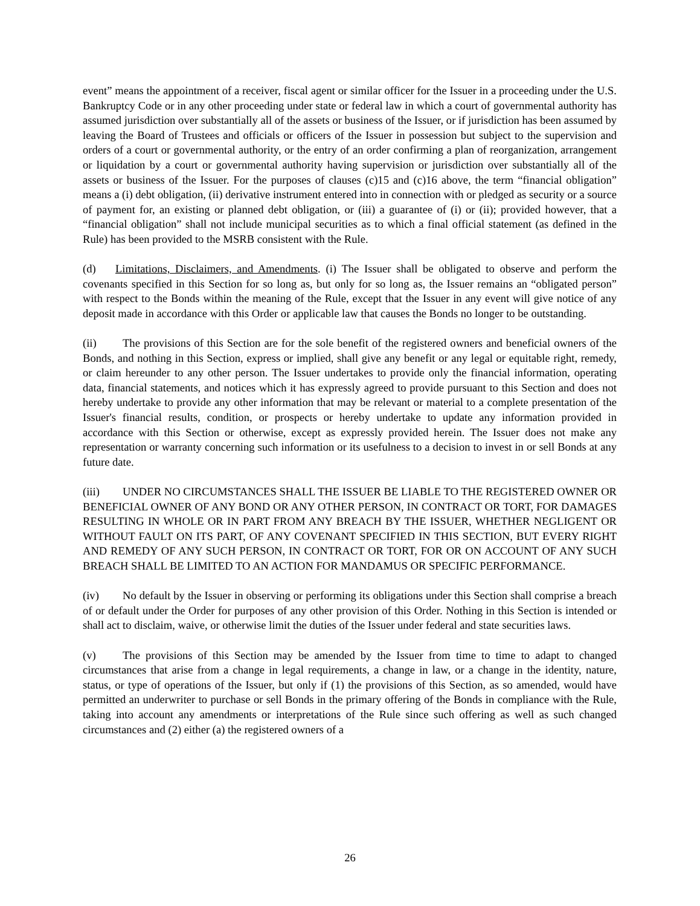event” means the appointment of a receiver, fiscal agent or similar officer for the Issuer in a proceeding under the U.S. Bankruptcy Code or in any other proceeding under state or federal law in which a court of governmental authority has assumed jurisdiction over substantially all of the assets or business of the Issuer, or if jurisdiction has been assumed by leaving the Board of Trustees and officials or officers of the Issuer in possession but subject to the supervision and orders of a court or governmental authority, or the entry of an order confirming a plan of reorganization, arrangement or liquidation by a court or governmental authority having supervision or jurisdiction over substantially all of the assets or business of the Issuer. For the purposes of clauses (c)15 and (c)16 above, the term “financial obligation” means a (i) debt obligation, (ii) derivative instrument entered into in connection with or pledged as security or a source of payment for, an existing or planned debt obligation, or (iii) a guarantee of (i) or (ii); provided however, that a “financial obligation” shall not include municipal securities as to which a final official statement (as defined in the Rule) has been provided to the MSRB consistent with the Rule.
(d) Limitations, Disclaimers, and Amendments. (i) The Issuer shall be obligated to observe and perform the covenants specified in this Section for so long as, but only for so long as, the Issuer remains an “obligated person” with respect to the Bonds within the meaning of the Rule, except that the Issuer in any event will give notice of any deposit made in accordance with this Order or applicable law that causes the Bonds no longer to be outstanding.
(ii) The provisions of this Section are for the sole benefit of the registered owners and beneficial owners of the Bonds, and nothing in this Section, express or implied, shall give any benefit or any legal or equitable right, remedy, or claim hereunder to any other person. The Issuer undertakes to provide only the financial information, operating data, financial statements, and notices which it has expressly agreed to provide pursuant to this Section and does not hereby undertake to provide any other information that may be relevant or material to a complete presentation of the Issuer's financial results, condition, or prospects or hereby undertake to update any information provided in accordance with this Section or otherwise, except as expressly provided herein. The Issuer does not make any representation or warranty concerning such information or its usefulness to a decision to invest in or sell Bonds at any future date.
(iii) UNDER NO CIRCUMSTANCES SHALL THE ISSUER BE LIABLE TO THE REGISTERED OWNER OR BENEFICIAL OWNER OF ANY BOND OR ANY OTHER PERSON, IN CONTRACT OR TORT, FOR DAMAGES RESULTING IN WHOLE OR IN PART FROM ANY BREACH BY THE ISSUER, WHETHER NEGLIGENT OR WITHOUT FAULT ON ITS PART, OF ANY COVENANT SPECIFIED IN THIS SECTION, BUT EVERY RIGHT AND REMEDY OF ANY SUCH PERSON, IN CONTRACT OR TORT, FOR OR ON ACCOUNT OF ANY SUCH BREACH SHALL BE LIMITED TO AN ACTION FOR MANDAMUS OR SPECIFIC PERFORMANCE.
(iv) No default by the Issuer in observing or performing its obligations under this Section shall comprise a breach of or default under the Order for purposes of any other provision of this Order. Nothing in this Section is intended or shall act to disclaim, waive, or otherwise limit the duties of the Issuer under federal and state securities laws.
(v) The provisions of this Section may be amended by the Issuer from time to time to adapt to changed circumstances that arise from a change in legal requirements, a change in law, or a change in the identity, nature, status, or type of operations of the Issuer, but only if (1) the provisions of this Section, as so amended, would have permitted an underwriter to purchase or sell Bonds in the primary offering of the Bonds in compliance with the Rule, taking into account any amendments or interpretations of the Rule since such offering as well as such changed circumstances and (2) either (a) the registered owners of a
26